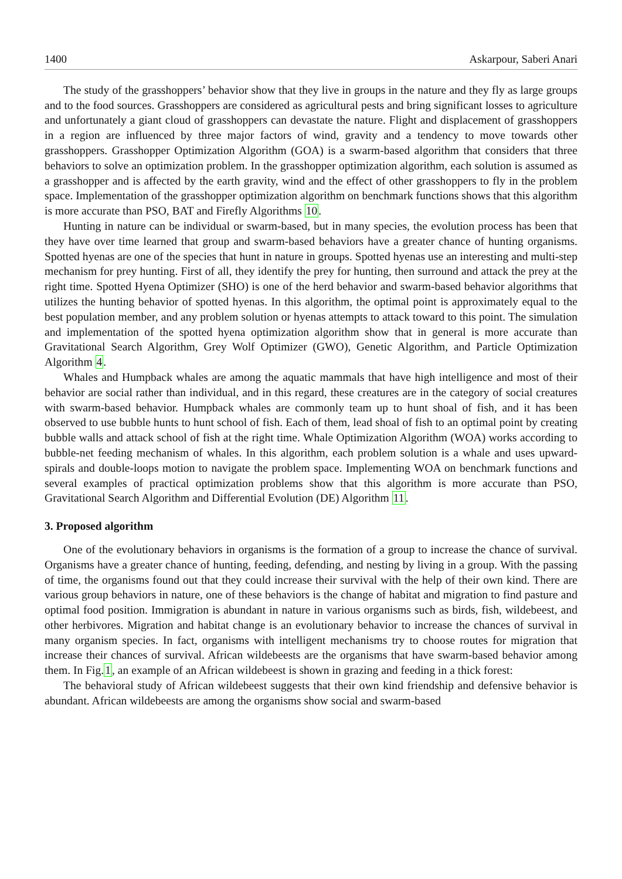1400 Askarpour, Saberi Anari
The study of the grasshoppers’ behavior show that they live in groups in the nature and they fly as large groups and to the food sources. Grasshoppers are considered as agricultural pests and bring significant losses to agriculture and unfortunately a giant cloud of grasshoppers can devastate the nature. Flight and displacement of grasshoppers in a region are influenced by three major factors of wind, gravity and a tendency to move towards other grasshoppers. Grasshopper Optimization Algorithm (GOA) is a swarm-based algorithm that considers that three behaviors to solve an optimization problem. In the grasshopper optimization algorithm, each solution is assumed as a grasshopper and is affected by the earth gravity, wind and the effect of other grasshoppers to fly in the problem space. Implementation of the grasshopper optimization algorithm on benchmark functions shows that this algorithm is more accurate than PSO, BAT and Firefly Algorithms 10.
Hunting in nature can be individual or swarm-based, but in many species, the evolution process has been that they have over time learned that group and swarm-based behaviors have a greater chance of hunting organisms. Spotted hyenas are one of the species that hunt in nature in groups. Spotted hyenas use an interesting and multi-step mechanism for prey hunting. First of all, they identify the prey for hunting, then surround and attack the prey at the right time. Spotted Hyena Optimizer (SHO) is one of the herd behavior and swarm-based behavior algorithms that utilizes the hunting behavior of spotted hyenas. In this algorithm, the optimal point is approximately equal to the best population member, and any problem solution or hyenas attempts to attack toward to this point. The simulation and implementation of the spotted hyena optimization algorithm show that in general is more accurate than Gravitational Search Algorithm, Grey Wolf Optimizer (GWO), Genetic Algorithm, and Particle Optimization Algorithm 4.
Whales and Humpback whales are among the aquatic mammals that have high intelligence and most of their behavior are social rather than individual, and in this regard, these creatures are in the category of social creatures with swarm-based behavior. Humpback whales are commonly team up to hunt shoal of fish, and it has been observed to use bubble hunts to hunt school of fish. Each of them, lead shoal of fish to an optimal point by creating bubble walls and attack school of fish at the right time. Whale Optimization Algorithm (WOA) works according to bubble-net feeding mechanism of whales. In this algorithm, each problem solution is a whale and uses upward-spirals and double-loops motion to navigate the problem space. Implementing WOA on benchmark functions and several examples of practical optimization problems show that this algorithm is more accurate than PSO, Gravitational Search Algorithm and Differential Evolution (DE) Algorithm 11.
3. Proposed algorithm
One of the evolutionary behaviors in organisms is the formation of a group to increase the chance of survival. Organisms have a greater chance of hunting, feeding, defending, and nesting by living in a group. With the passing of time, the organisms found out that they could increase their survival with the help of their own kind. There are various group behaviors in nature, one of these behaviors is the change of habitat and migration to find pasture and optimal food position. Immigration is abundant in nature in various organisms such as birds, fish, wildebeest, and other herbivores. Migration and habitat change is an evolutionary behavior to increase the chances of survival in many organism species. In fact, organisms with intelligent mechanisms try to choose routes for migration that increase their chances of survival. African wildebeests are the organisms that have swarm-based behavior among them. In Fig.1, an example of an African wildebeest is shown in grazing and feeding in a thick forest:
The behavioral study of African wildebeest suggests that their own kind friendship and defensive behavior is abundant. African wildebeests are among the organisms show social and swarm-based